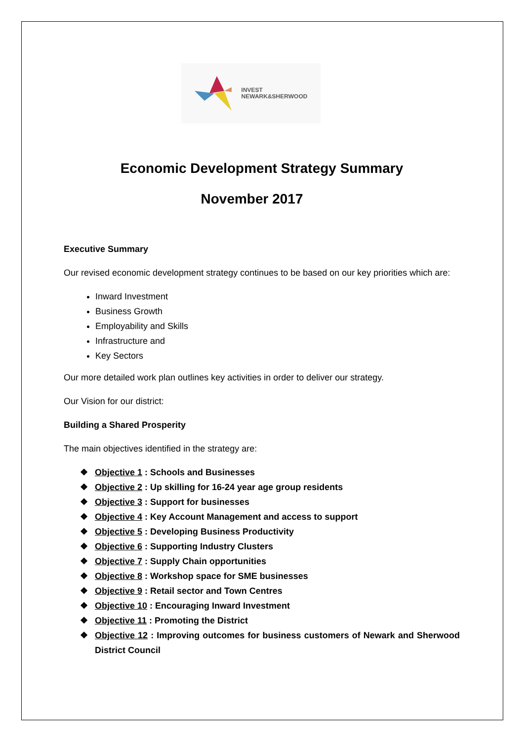INVEST
NEWARK&SHERWOOD
Economic Development Strategy Summary
November 2017
Executive Summary
Our revised economic development strategy continues to be based on our key priorities which are:
Inward Investment
Business Growth
Employability and Skills
Infrastructure and
Key Sectors
Our more detailed work plan outlines key activities in order to deliver our strategy.
Our Vision for our district:
Building a Shared Prosperity
The main objectives identified in the strategy are:
❖ Objective 1 : Schools and Businesses
❖ Objective 2 : Up skilling for 16-24 year age group residents
❖ Objective 3 : Support for businesses
❖ Objective 4 : Key Account Management and access to support
❖ Objective 5 : Developing Business Productivity
❖ Objective 6 : Supporting Industry Clusters
❖ Objective 7 : Supply Chain opportunities
❖ Objective 8 : Workshop space for SME businesses
❖ Objective 9 : Retail sector and Town Centres
❖ Objective 10 : Encouraging Inward Investment
❖ Objective 11 : Promoting the District
❖ Objective 12 : Improving outcomes for business customers of Newark and Sherwood District Council